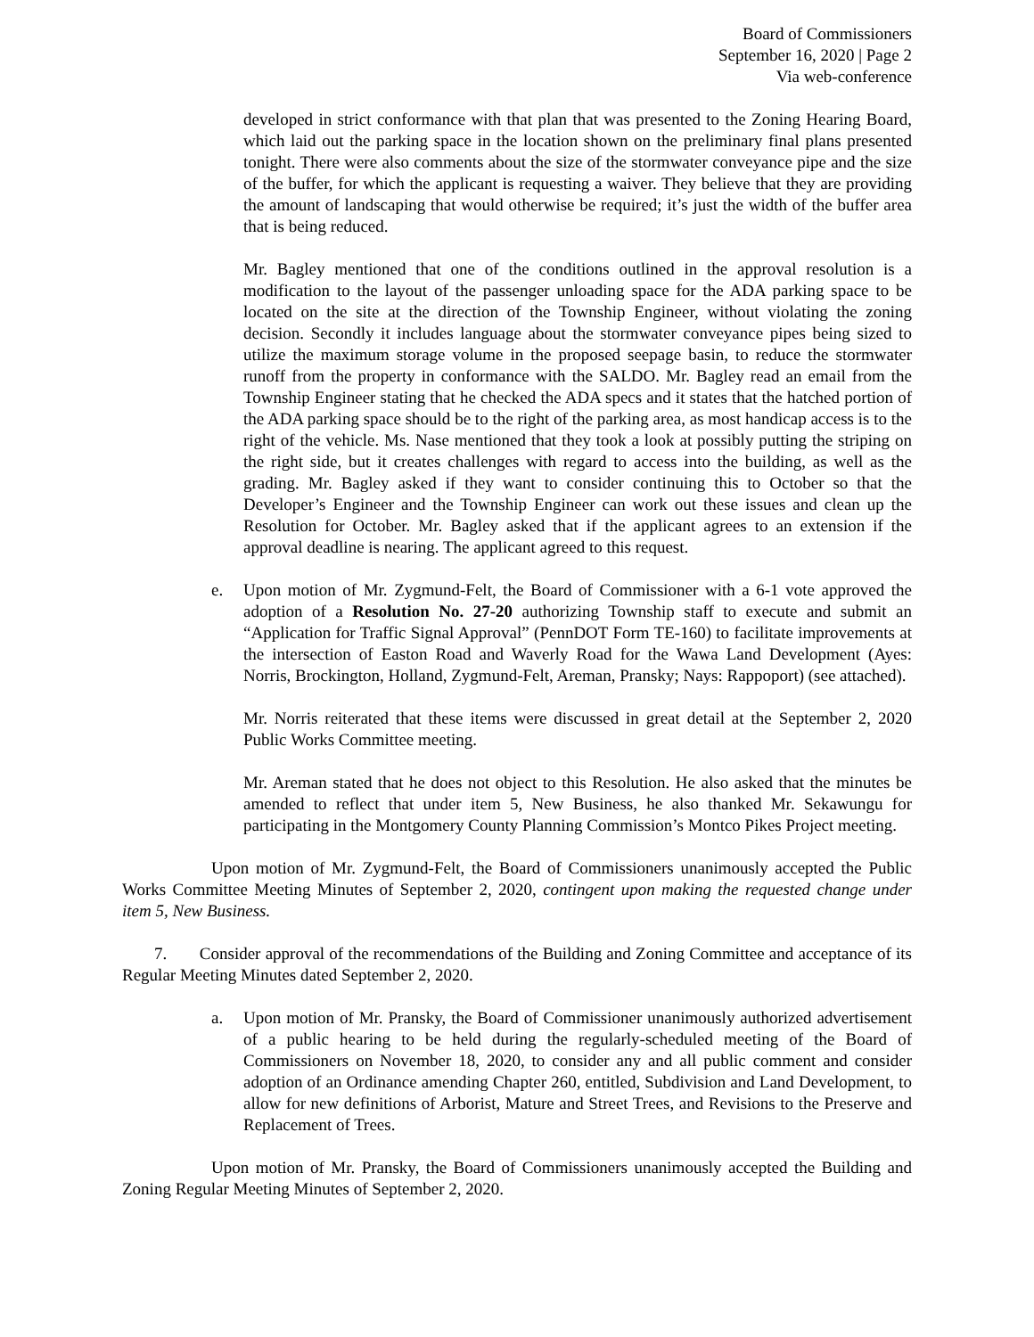Board of Commissioners
September 16, 2020 | Page 2
Via web-conference
developed in strict conformance with that plan that was presented to the Zoning Hearing Board, which laid out the parking space in the location shown on the preliminary final plans presented tonight. There were also comments about the size of the stormwater conveyance pipe and the size of the buffer, for which the applicant is requesting a waiver. They believe that they are providing the amount of landscaping that would otherwise be required; it’s just the width of the buffer area that is being reduced.
Mr. Bagley mentioned that one of the conditions outlined in the approval resolution is a modification to the layout of the passenger unloading space for the ADA parking space to be located on the site at the direction of the Township Engineer, without violating the zoning decision. Secondly it includes language about the stormwater conveyance pipes being sized to utilize the maximum storage volume in the proposed seepage basin, to reduce the stormwater runoff from the property in conformance with the SALDO. Mr. Bagley read an email from the Township Engineer stating that he checked the ADA specs and it states that the hatched portion of the ADA parking space should be to the right of the parking area, as most handicap access is to the right of the vehicle. Ms. Nase mentioned that they took a look at possibly putting the striping on the right side, but it creates challenges with regard to access into the building, as well as the grading. Mr. Bagley asked if they want to consider continuing this to October so that the Developer’s Engineer and the Township Engineer can work out these issues and clean up the Resolution for October. Mr. Bagley asked that if the applicant agrees to an extension if the approval deadline is nearing. The applicant agreed to this request.
e. Upon motion of Mr. Zygmund-Felt, the Board of Commissioner with a 6-1 vote approved the adoption of a Resolution No. 27-20 authorizing Township staff to execute and submit an “Application for Traffic Signal Approval” (PennDOT Form TE-160) to facilitate improvements at the intersection of Easton Road and Waverly Road for the Wawa Land Development (Ayes: Norris, Brockington, Holland, Zygmund-Felt, Areman, Pransky; Nays: Rappoport) (see attached).
Mr. Norris reiterated that these items were discussed in great detail at the September 2, 2020 Public Works Committee meeting.
Mr. Areman stated that he does not object to this Resolution. He also asked that the minutes be amended to reflect that under item 5, New Business, he also thanked Mr. Sekawungu for participating in the Montgomery County Planning Commission’s Montco Pikes Project meeting.
Upon motion of Mr. Zygmund-Felt, the Board of Commissioners unanimously accepted the Public Works Committee Meeting Minutes of September 2, 2020, contingent upon making the requested change under item 5, New Business.
7. Consider approval of the recommendations of the Building and Zoning Committee and acceptance of its Regular Meeting Minutes dated September 2, 2020.
a. Upon motion of Mr. Pransky, the Board of Commissioner unanimously authorized advertisement of a public hearing to be held during the regularly-scheduled meeting of the Board of Commissioners on November 18, 2020, to consider any and all public comment and consider adoption of an Ordinance amending Chapter 260, entitled, Subdivision and Land Development, to allow for new definitions of Arborist, Mature and Street Trees, and Revisions to the Preserve and Replacement of Trees.
Upon motion of Mr. Pransky, the Board of Commissioners unanimously accepted the Building and Zoning Regular Meeting Minutes of September 2, 2020.